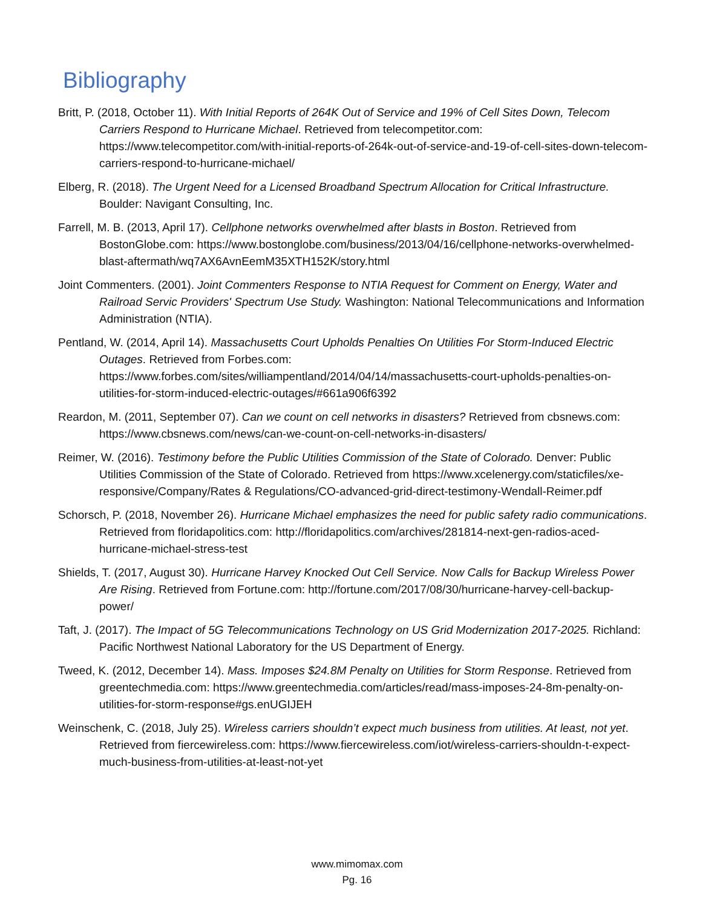Bibliography
Britt, P. (2018, October 11). With Initial Reports of 264K Out of Service and 19% of Cell Sites Down, Telecom Carriers Respond to Hurricane Michael. Retrieved from telecompetitor.com: https://www.telecompetitor.com/with-initial-reports-of-264k-out-of-service-and-19-of-cell-sites-down-telecom-carriers-respond-to-hurricane-michael/
Elberg, R. (2018). The Urgent Need for a Licensed Broadband Spectrum Allocation for Critical Infrastructure. Boulder: Navigant Consulting, Inc.
Farrell, M. B. (2013, April 17). Cellphone networks overwhelmed after blasts in Boston. Retrieved from BostonGlobe.com: https://www.bostonglobe.com/business/2013/04/16/cellphone-networks-overwhelmed-blast-aftermath/wq7AX6AvnEemM35XTH152K/story.html
Joint Commenters. (2001). Joint Commenters Response to NTIA Request for Comment on Energy, Water and Railroad Servic Providers' Spectrum Use Study. Washington: National Telecommunications and Information Administration (NTIA).
Pentland, W. (2014, April 14). Massachusetts Court Upholds Penalties On Utilities For Storm-Induced Electric Outages. Retrieved from Forbes.com: https://www.forbes.com/sites/williampentland/2014/04/14/massachusetts-court-upholds-penalties-on-utilities-for-storm-induced-electric-outages/#661a906f6392
Reardon, M. (2011, September 07). Can we count on cell networks in disasters? Retrieved from cbsnews.com: https://www.cbsnews.com/news/can-we-count-on-cell-networks-in-disasters/
Reimer, W. (2016). Testimony before the Public Utilities Commission of the State of Colorado. Denver: Public Utilities Commission of the State of Colorado. Retrieved from https://www.xcelenergy.com/staticfiles/xe-responsive/Company/Rates & Regulations/CO-advanced-grid-direct-testimony-Wendall-Reimer.pdf
Schorsch, P. (2018, November 26). Hurricane Michael emphasizes the need for public safety radio communications. Retrieved from floridapolitics.com: http://floridapolitics.com/archives/281814-next-gen-radios-aced-hurricane-michael-stress-test
Shields, T. (2017, August 30). Hurricane Harvey Knocked Out Cell Service. Now Calls for Backup Wireless Power Are Rising. Retrieved from Fortune.com: http://fortune.com/2017/08/30/hurricane-harvey-cell-backup-power/
Taft, J. (2017). The Impact of 5G Telecommunications Technology on US Grid Modernization 2017-2025. Richland: Pacific Northwest National Laboratory for the US Department of Energy.
Tweed, K. (2012, December 14). Mass. Imposes $24.8M Penalty on Utilities for Storm Response. Retrieved from greentechmedia.com: https://www.greentechmedia.com/articles/read/mass-imposes-24-8m-penalty-on-utilities-for-storm-response#gs.enUGIJEH
Weinschenk, C. (2018, July 25). Wireless carriers shouldn’t expect much business from utilities. At least, not yet. Retrieved from fiercewireless.com: https://www.fiercewireless.com/iot/wireless-carriers-shouldn-t-expect-much-business-from-utilities-at-least-not-yet
www.mimomax.com
Pg. 16